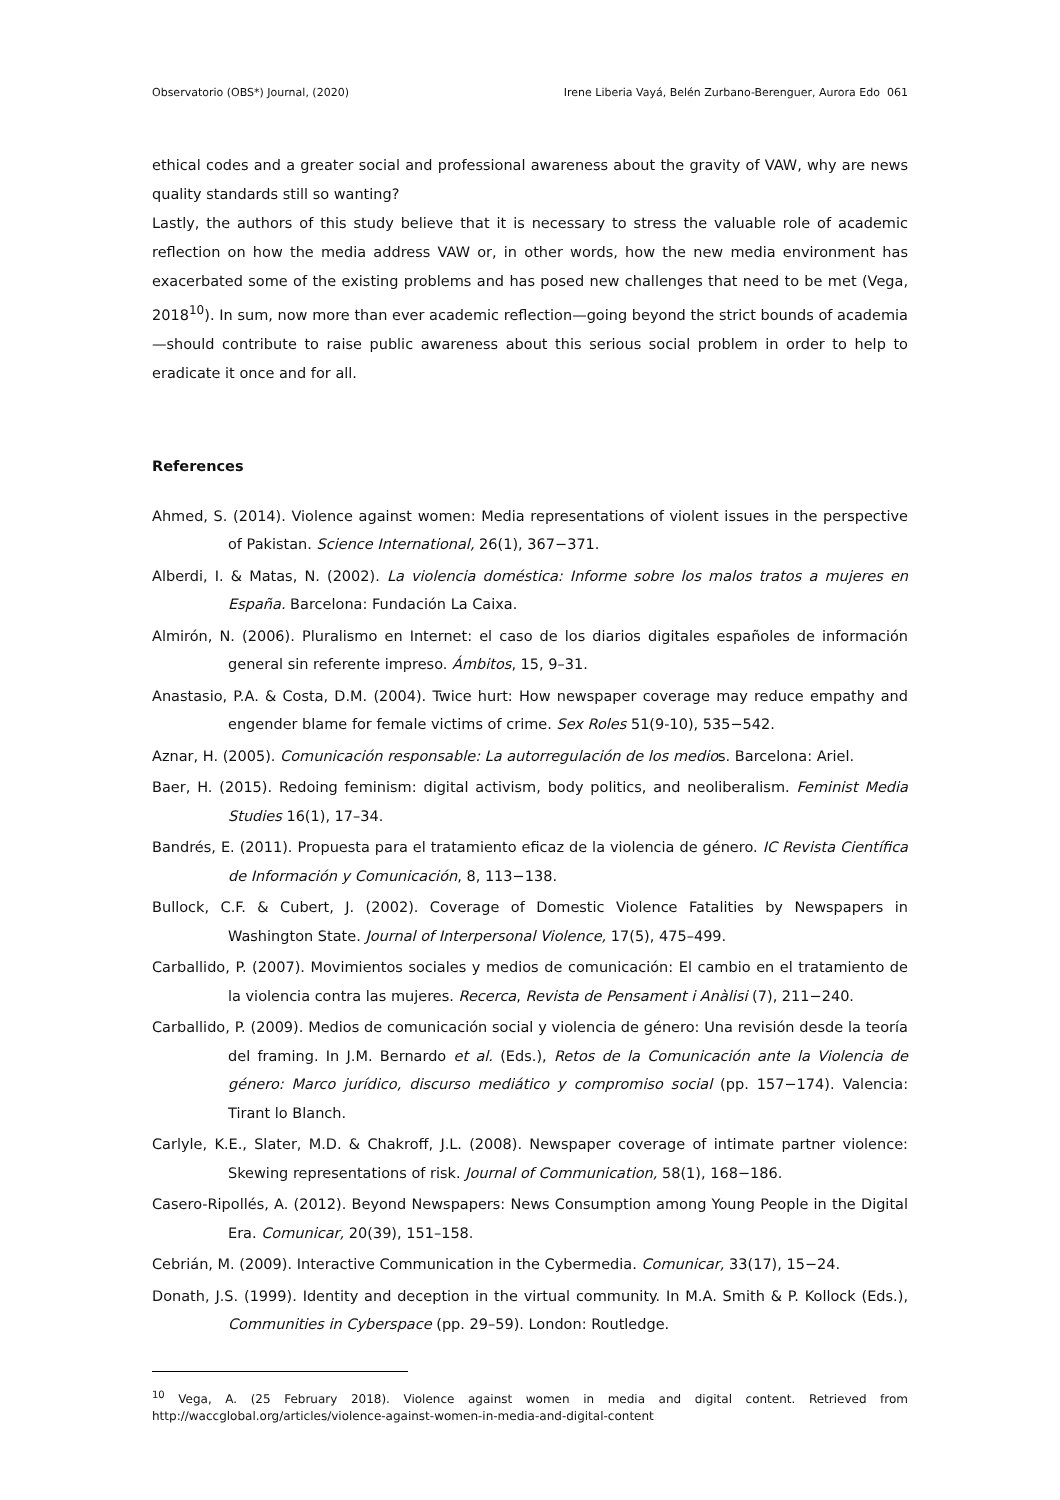Observatorio (OBS*) Journal, (2020) Irene Liberia Vayá, Belén Zurbano-Berenguer, Aurora Edo 061
ethical codes and a greater social and professional awareness about the gravity of VAW, why are news quality standards still so wanting?
Lastly, the authors of this study believe that it is necessary to stress the valuable role of academic reflection on how the media address VAW or, in other words, how the new media environment has exacerbated some of the existing problems and has posed new challenges that need to be met (Vega, 2018<sup>10</sup>). In sum, now more than ever academic reflection—going beyond the strict bounds of academia—should contribute to raise public awareness about this serious social problem in order to help to eradicate it once and for all.
References
Ahmed, S. (2014). Violence against women: Media representations of violent issues in the perspective of Pakistan. Science International, 26(1), 367−371.
Alberdi, I. & Matas, N. (2002). La violencia doméstica: Informe sobre los malos tratos a mujeres en España. Barcelona: Fundación La Caixa.
Almirón, N. (2006). Pluralismo en Internet: el caso de los diarios digitales españoles de información general sin referente impreso. Ámbitos, 15, 9–31.
Anastasio, P.A. & Costa, D.M. (2004). Twice hurt: How newspaper coverage may reduce empathy and engender blame for female victims of crime. Sex Roles 51(9-10), 535−542.
Aznar, H. (2005). Comunicación responsable: La autorregulación de los medios. Barcelona: Ariel.
Baer, H. (2015). Redoing feminism: digital activism, body politics, and neoliberalism. Feminist Media Studies 16(1), 17–34.
Bandrés, E. (2011). Propuesta para el tratamiento eficaz de la violencia de género. IC Revista Científica de Información y Comunicación, 8, 113−138.
Bullock, C.F. & Cubert, J. (2002). Coverage of Domestic Violence Fatalities by Newspapers in Washington State. Journal of Interpersonal Violence, 17(5), 475–499.
Carballido, P. (2007). Movimientos sociales y medios de comunicación: El cambio en el tratamiento de la violencia contra las mujeres. Recerca, Revista de Pensament i Anàlisi (7), 211−240.
Carballido, P. (2009). Medios de comunicación social y violencia de género: Una revisión desde la teoría del framing. In J.M. Bernardo et al. (Eds.), Retos de la Comunicación ante la Violencia de género: Marco jurídico, discurso mediático y compromiso social (pp. 157−174). Valencia: Tirant lo Blanch.
Carlyle, K.E., Slater, M.D. & Chakroff, J.L. (2008). Newspaper coverage of intimate partner violence: Skewing representations of risk. Journal of Communication, 58(1), 168−186.
Casero-Ripollés, A. (2012). Beyond Newspapers: News Consumption among Young People in the Digital Era. Comunicar, 20(39), 151–158.
Cebrián, M. (2009). Interactive Communication in the Cybermedia. Comunicar, 33(17), 15−24.
Donath, J.S. (1999). Identity and deception in the virtual community. In M.A. Smith & P. Kollock (Eds.), Communities in Cyberspace (pp. 29–59). London: Routledge.
<sup>10</sup> Vega, A. (25 February 2018). Violence against women in media and digital content. Retrieved from http://waccglobal.org/articles/violence-against-women-in-media-and-digital-content